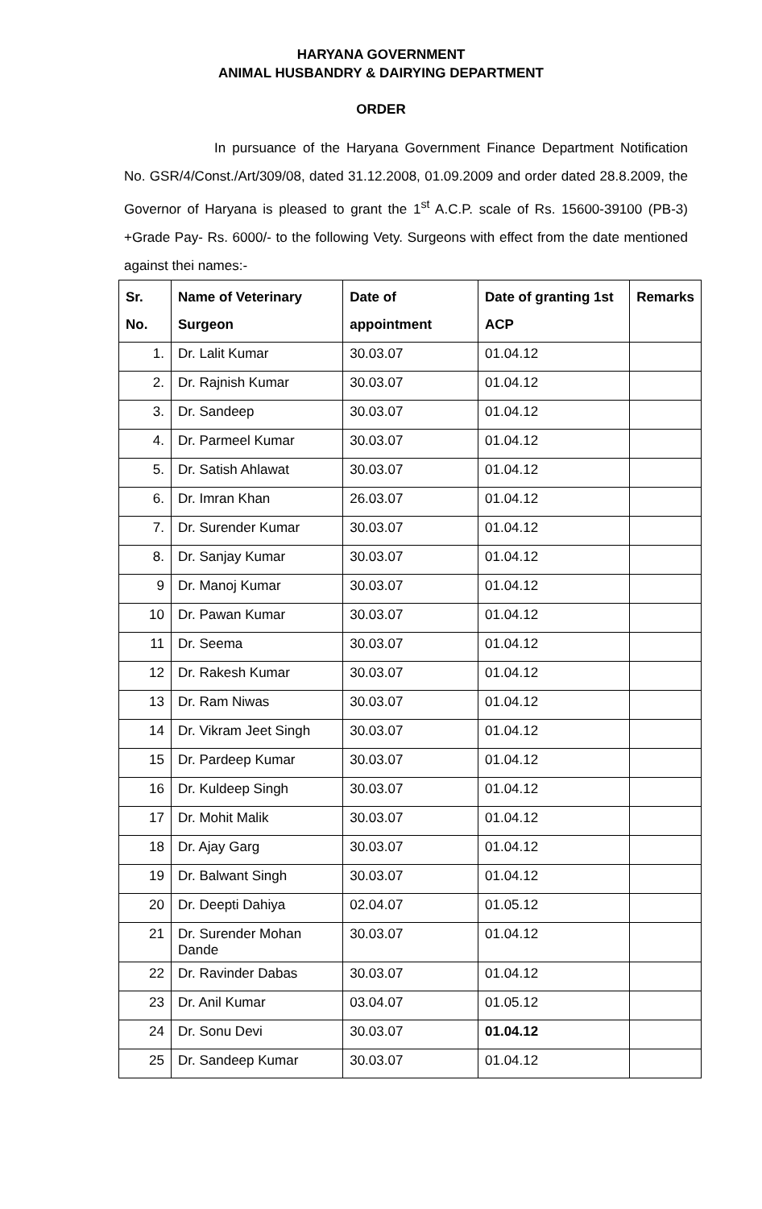HARYANA GOVERNMENT
ANIMAL HUSBANDRY & DAIRYING DEPARTMENT
ORDER
In pursuance of the Haryana Government Finance Department Notification No. GSR/4/Const./Art/309/08, dated 31.12.2008, 01.09.2009 and order dated 28.8.2009, the Governor of Haryana is pleased to grant the 1<sup>st</sup> A.C.P. scale of Rs. 15600-39100 (PB-3) +Grade Pay- Rs. 6000/- to the following Vety. Surgeons with effect from the date mentioned against thei names:-
| Sr. No. | Name of Veterinary Surgeon | Date of appointment | Date of granting 1st ACP | Remarks |
| --- | --- | --- | --- | --- |
| 1. | Dr. Lalit Kumar | 30.03.07 | 01.04.12 | |
| 2. | Dr. Rajnish Kumar | 30.03.07 | 01.04.12 | |
| 3. | Dr. Sandeep | 30.03.07 | 01.04.12 | |
| 4. | Dr. Parmeel Kumar | 30.03.07 | 01.04.12 | |
| 5. | Dr. Satish Ahlawat | 30.03.07 | 01.04.12 | |
| 6. | Dr. Imran Khan | 26.03.07 | 01.04.12 | |
| 7. | Dr. Surender Kumar | 30.03.07 | 01.04.12 | |
| 8. | Dr. Sanjay Kumar | 30.03.07 | 01.04.12 | |
| 9 | Dr. Manoj Kumar | 30.03.07 | 01.04.12 | |
| 10 | Dr. Pawan Kumar | 30.03.07 | 01.04.12 | |
| 11 | Dr. Seema | 30.03.07 | 01.04.12 | |
| 12 | Dr. Rakesh Kumar | 30.03.07 | 01.04.12 | |
| 13 | Dr. Ram Niwas | 30.03.07 | 01.04.12 | |
| 14 | Dr. Vikram Jeet Singh | 30.03.07 | 01.04.12 | |
| 15 | Dr. Pardeep Kumar | 30.03.07 | 01.04.12 | |
| 16 | Dr. Kuldeep Singh | 30.03.07 | 01.04.12 | |
| 17 | Dr. Mohit Malik | 30.03.07 | 01.04.12 | |
| 18 | Dr. Ajay Garg | 30.03.07 | 01.04.12 | |
| 19 | Dr. Balwant Singh | 30.03.07 | 01.04.12 | |
| 20 | Dr. Deepti Dahiya | 02.04.07 | 01.05.12 | |
| 21 | Dr. Surender Mohan Dande | 30.03.07 | 01.04.12 | |
| 22 | Dr. Ravinder Dabas | 30.03.07 | 01.04.12 | |
| 23 | Dr. Anil Kumar | 03.04.07 | 01.05.12 | |
| 24 | Dr. Sonu Devi | 30.03.07 | 01.04.12 | |
| 25 | Dr. Sandeep Kumar | 30.03.07 | 01.04.12 | |